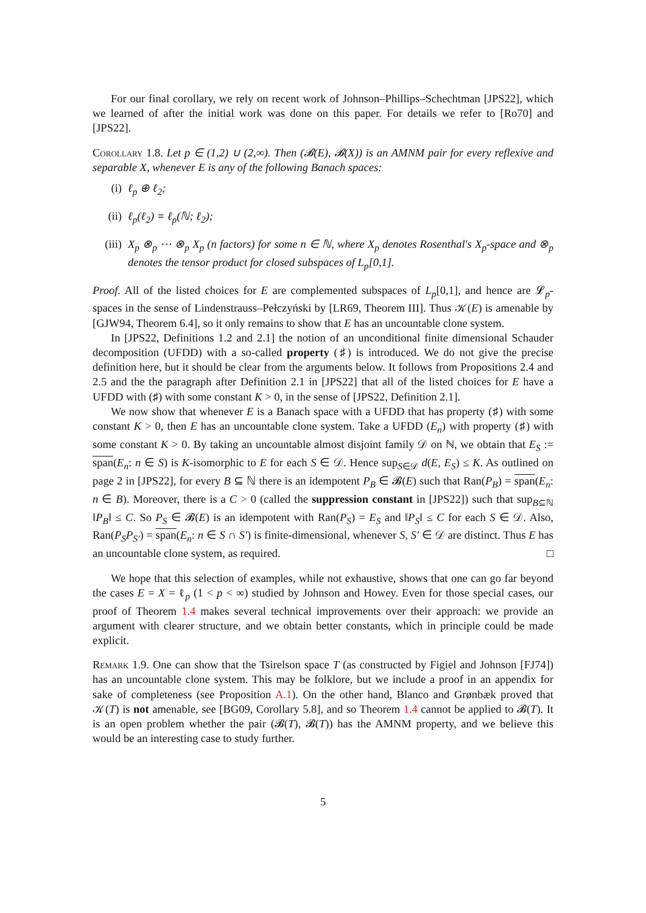For our final corollary, we rely on recent work of Johnson–Phillips–Schechtman [JPS22], which we learned of after the initial work was done on this paper. For details we refer to [Ro70] and [JPS22].
Corollary 1.8. Let p ∈ (1,2) ∪ (2,∞). Then (𝓑(E), 𝓑(X)) is an AMNM pair for every reflexive and separable X, whenever E is any of the following Banach spaces:
(i) ℓ<sub>p</sub> ⊕ ℓ<sub>2</sub>;
(ii) ℓ<sub>p</sub>(ℓ<sub>2</sub>) ≡ ℓ<sub>p</sub>(ℕ; ℓ<sub>2</sub>);
(iii) X<sub>p</sub> ⊗<sub>p</sub> ⋯ ⊗<sub>p</sub> X<sub>p</sub> (n factors) for some n ∈ ℕ, where X<sub>p</sub> denotes Rosenthal's X<sub>p</sub>-space and ⊗<sub>p</sub> denotes the tensor product for closed subspaces of L<sub>p</sub>[0,1].
Proof. All of the listed choices for E are complemented subspaces of L<sub>p</sub>[0,1], and hence are 𝓛<sub>p</sub>-spaces in the sense of Lindenstrauss–Pełczyński by [LR69, Theorem III]. Thus 𝒦(E) is amenable by [GJW94, Theorem 6.4], so it only remains to show that E has an uncountable clone system.
In [JPS22, Definitions 1.2 and 2.1] the notion of an unconditional finite dimensional Schauder decomposition (UFDD) with a so-called property (♯) is introduced. We do not give the precise definition here, but it should be clear from the arguments below. It follows from Propositions 2.4 and 2.5 and the the paragraph after Definition 2.1 in [JPS22] that all of the listed choices for E have a UFDD with (♯) with some constant K > 0, in the sense of [JPS22, Definition 2.1].
We now show that whenever E is a Banach space with a UFDD that has property (♯) with some constant K > 0, then E has an uncountable clone system. Take a UFDD (E<sub>n</sub>) with property (♯) with some constant K > 0. By taking an uncountable almost disjoint family 𝒟 on ℕ, we obtain that E<sub>S</sub> := span(E<sub>n</sub>: n ∈ S) is K-isomorphic to E for each S ∈ 𝒟. Hence sup<sub>S∈𝒟</sub> d(E, E<sub>S</sub>) ≤ K. As outlined on page 2 in [JPS22], for every B ⊆ ℕ there is an idempotent P<sub>B</sub> ∈ 𝓑(E) such that Ran(P<sub>B</sub>) = span(E<sub>n</sub>: n ∈ B). Moreover, there is a C > 0 (called the suppression constant in [JPS22]) such that sup<sub>B⊆ℕ</sub> ‖P<sub>B</sub>‖ ≤ C. So P<sub>S</sub> ∈ 𝓑(E) is an idempotent with Ran(P<sub>S</sub>) = E<sub>S</sub> and ‖P<sub>S</sub>‖ ≤ C for each S ∈ 𝒟. Also, Ran(P<sub>S</sub>P<sub>S′</sub>) = span(E<sub>n</sub>: n ∈ S ∩ S′) is finite-dimensional, whenever S, S′ ∈ 𝒟 are distinct. Thus E has an uncountable clone system, as required. □
We hope that this selection of examples, while not exhaustive, shows that one can go far beyond the cases E = X = ℓ<sub>p</sub> (1 < p < ∞) studied by Johnson and Howey. Even for those special cases, our proof of Theorem 1.4 makes several technical improvements over their approach: we provide an argument with clearer structure, and we obtain better constants, which in principle could be made explicit.
Remark 1.9. One can show that the Tsirelson space T (as constructed by Figiel and Johnson [FJ74]) has an uncountable clone system. This may be folklore, but we include a proof in an appendix for sake of completeness (see Proposition A.1). On the other hand, Blanco and Grønbæk proved that 𝒦(T) is not amenable, see [BG09, Corollary 5.8], and so Theorem 1.4 cannot be applied to 𝓑(T). It is an open problem whether the pair (𝓑(T), 𝓑(T)) has the AMNM property, and we believe this would be an interesting case to study further.
5